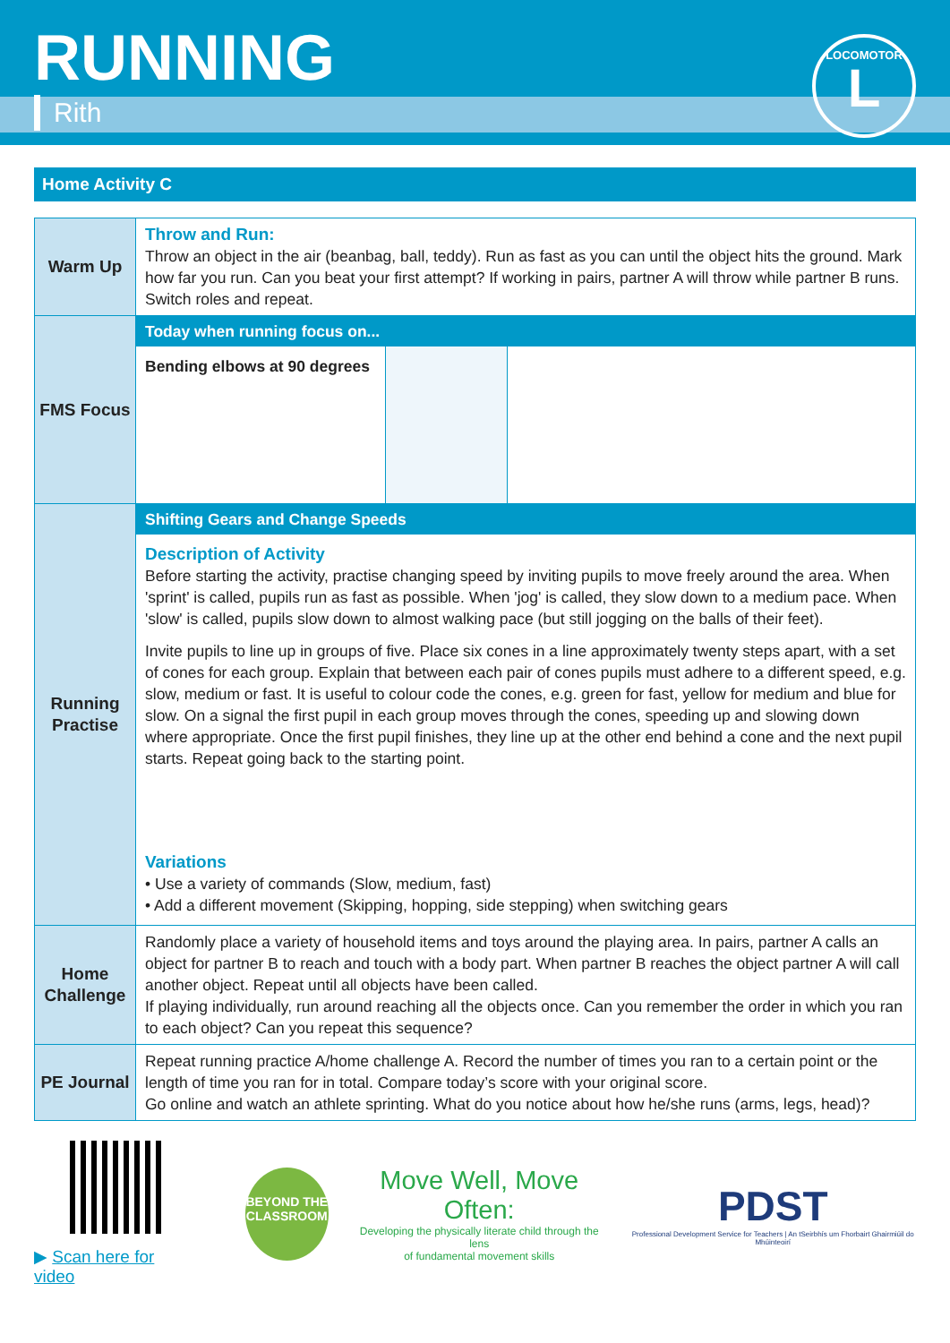RUNNING
Rith
LOCOMOTOR
L
Home Activity C
| Warm Up | Throw and Run: Throw an object in the air (beanbag, ball, teddy). Run as fast as you can until the object hits the ground. Mark how far you run. Can you beat your first attempt? If working in pairs, partner A will throw while partner B runs. Switch roles and repeat. |
| FMS Focus | Today when running focus on... Bending elbows at 90 degrees |
| Running Practise | Shifting Gears and Change Speeds Description of Activity Before starting the activity, practise changing speed by inviting pupils to move freely around the area. When 'sprint' is called, pupils run as fast as possible. When 'jog' is called, they slow down to a medium pace. When 'slow' is called, pupils slow down to almost walking pace (but still jogging on the balls of their feet). Invite pupils to line up in groups of five. Place six cones in a line approximately twenty steps apart, with a set of cones for each group. Explain that between each pair of cones pupils must adhere to a different speed, e.g. slow, medium or fast. It is useful to colour code the cones, e.g. green for fast, yellow for medium and blue for slow. On a signal the first pupil in each group moves through the cones, speeding up and slowing down where appropriate. Once the first pupil finishes, they line up at the other end behind a cone and the next pupil starts. Repeat going back to the starting point. Variations • Use a variety of commands (Slow, medium, fast) • Add a different movement (Skipping, hopping, side stepping) when switching gears |
| Home Challenge | Randomly place a variety of household items and toys around the playing area. In pairs, partner A calls an object for partner B to reach and touch with a body part. When partner B reaches the object partner A will call another object. Repeat until all objects have been called. If playing individually, run around reaching all the objects once. Can you remember the order in which you ran to each object? Can you repeat this sequence? |
| PE Journal | Repeat running practice A/home challenge A. Record the number of times you ran to a certain point or the length of time you ran for in total. Compare today’s score with your original score. Go online and watch an athlete sprinting. What do you notice about how he/she runs (arms, legs, head)? |
▶ Scan here for video
BEYOND THE CLASSROOM
Move Well, Move Often:
Developing the physically literate child through the lens
of fundamental movement skills
PDST
Professional Development Service for Teachers | An tSeirbhís um Fhorbairt Ghairmiúil do Mhúinteoirí